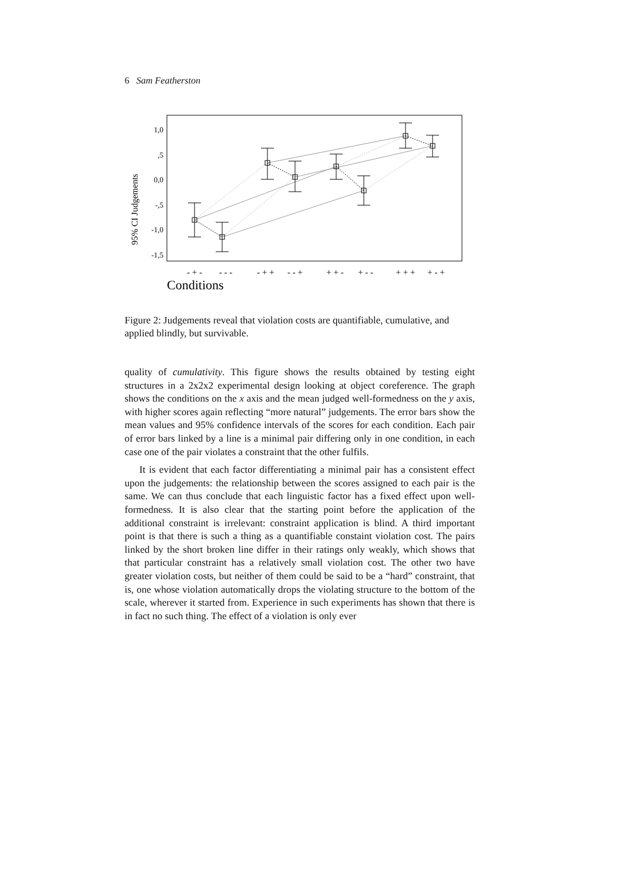6 Sam Featherston
1,0
,5
0,0
-,5
-1,0
-1,5
95% CI Judgements
- + -
- - -
- + +
- - +
+ + -
+ - -
+ + +
+ - +
Conditions
Figure 2: Judgements reveal that violation costs are quantifiable, cumulative, and applied blindly, but survivable.
quality of cumulativity. This figure shows the results obtained by testing eight structures in a 2x2x2 experimental design looking at object coreference. The graph shows the conditions on the x axis and the mean judged well-formedness on the y axis, with higher scores again reflecting “more natural” judgements. The error bars show the mean values and 95% confidence intervals of the scores for each condition. Each pair of error bars linked by a line is a minimal pair differing only in one condition, in each case one of the pair violates a constraint that the other fulfils.
It is evident that each factor differentiating a minimal pair has a consistent effect upon the judgements: the relationship between the scores assigned to each pair is the same. We can thus conclude that each linguistic factor has a fixed effect upon well-formedness. It is also clear that the starting point before the application of the additional constraint is irrelevant: constraint application is blind. A third important point is that there is such a thing as a quantifiable constaint violation cost. The pairs linked by the short broken line differ in their ratings only weakly, which shows that that particular constraint has a relatively small violation cost. The other two have greater violation costs, but neither of them could be said to be a “hard” constraint, that is, one whose violation automatically drops the violating structure to the bottom of the scale, wherever it started from. Experience in such experiments has shown that there is in fact no such thing. The effect of a violation is only ever